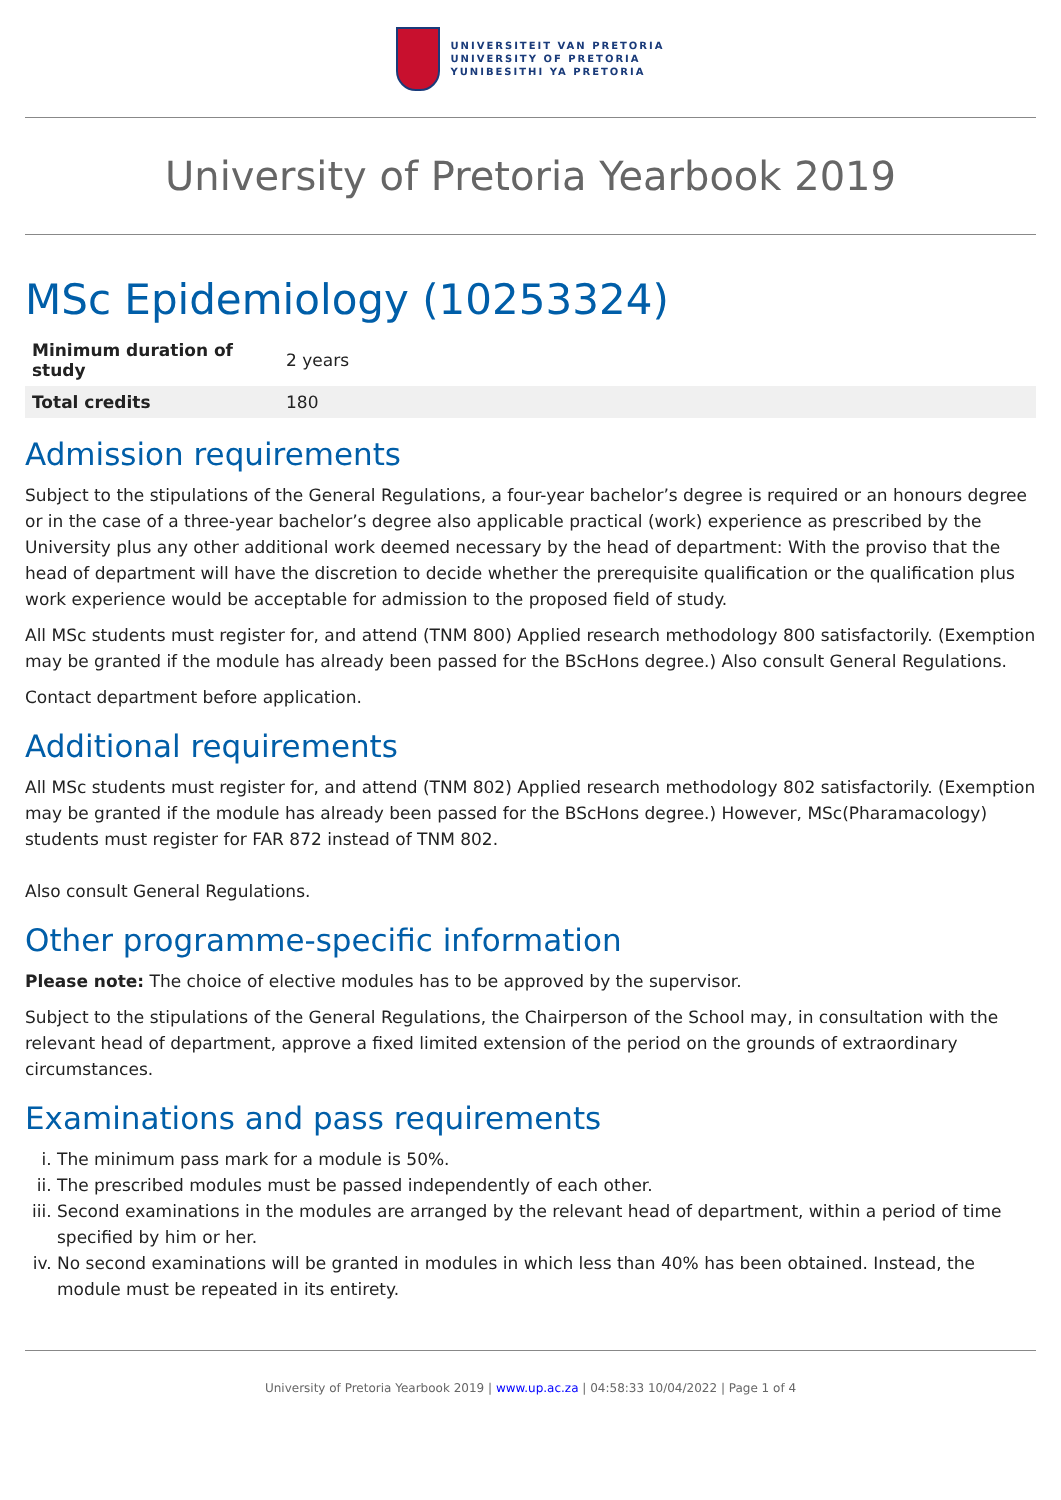UNIVERSITEIT VAN PRETORIA
UNIVERSITY OF PRETORIA
YUNIBESITHI YA PRETORIA
University of Pretoria Yearbook 2019
MSc Epidemiology (10253324)
| Minimum duration of study | 2 years |
| Total credits | 180 |
Admission requirements
Subject to the stipulations of the General Regulations, a four-year bachelor’s degree is required or an honours degree or in the case of a three-year bachelor’s degree also applicable practical (work) experience as prescribed by the University plus any other additional work deemed necessary by the head of department: With the proviso that the head of department will have the discretion to decide whether the prerequisite qualification or the qualification plus work experience would be acceptable for admission to the proposed field of study.
All MSc students must register for, and attend (TNM 800) Applied research methodology 800 satisfactorily. (Exemption may be granted if the module has already been passed for the BScHons degree.) Also consult General Regulations.
Contact department before application.
Additional requirements
All MSc students must register for, and attend (TNM 802) Applied research methodology 802 satisfactorily. (Exemption may be granted if the module has already been passed for the BScHons degree.) However, MSc(Pharamacology) students must register for FAR 872 instead of TNM 802.
Also consult General Regulations.
Other programme-specific information
Please note: The choice of elective modules has to be approved by the supervisor.
Subject to the stipulations of the General Regulations, the Chairperson of the School may, in consultation with the relevant head of department, approve a fixed limited extension of the period on the grounds of extraordinary circumstances.
Examinations and pass requirements
i. The minimum pass mark for a module is 50%.
ii. The prescribed modules must be passed independently of each other.
iii. Second examinations in the modules are arranged by the relevant head of department, within a period of time specified by him or her.
iv. No second examinations will be granted in modules in which less than 40% has been obtained. Instead, the module must be repeated in its entirety.
University of Pretoria Yearbook 2019 | www.up.ac.za | 04:58:33 10/04/2022 | Page 1 of 4